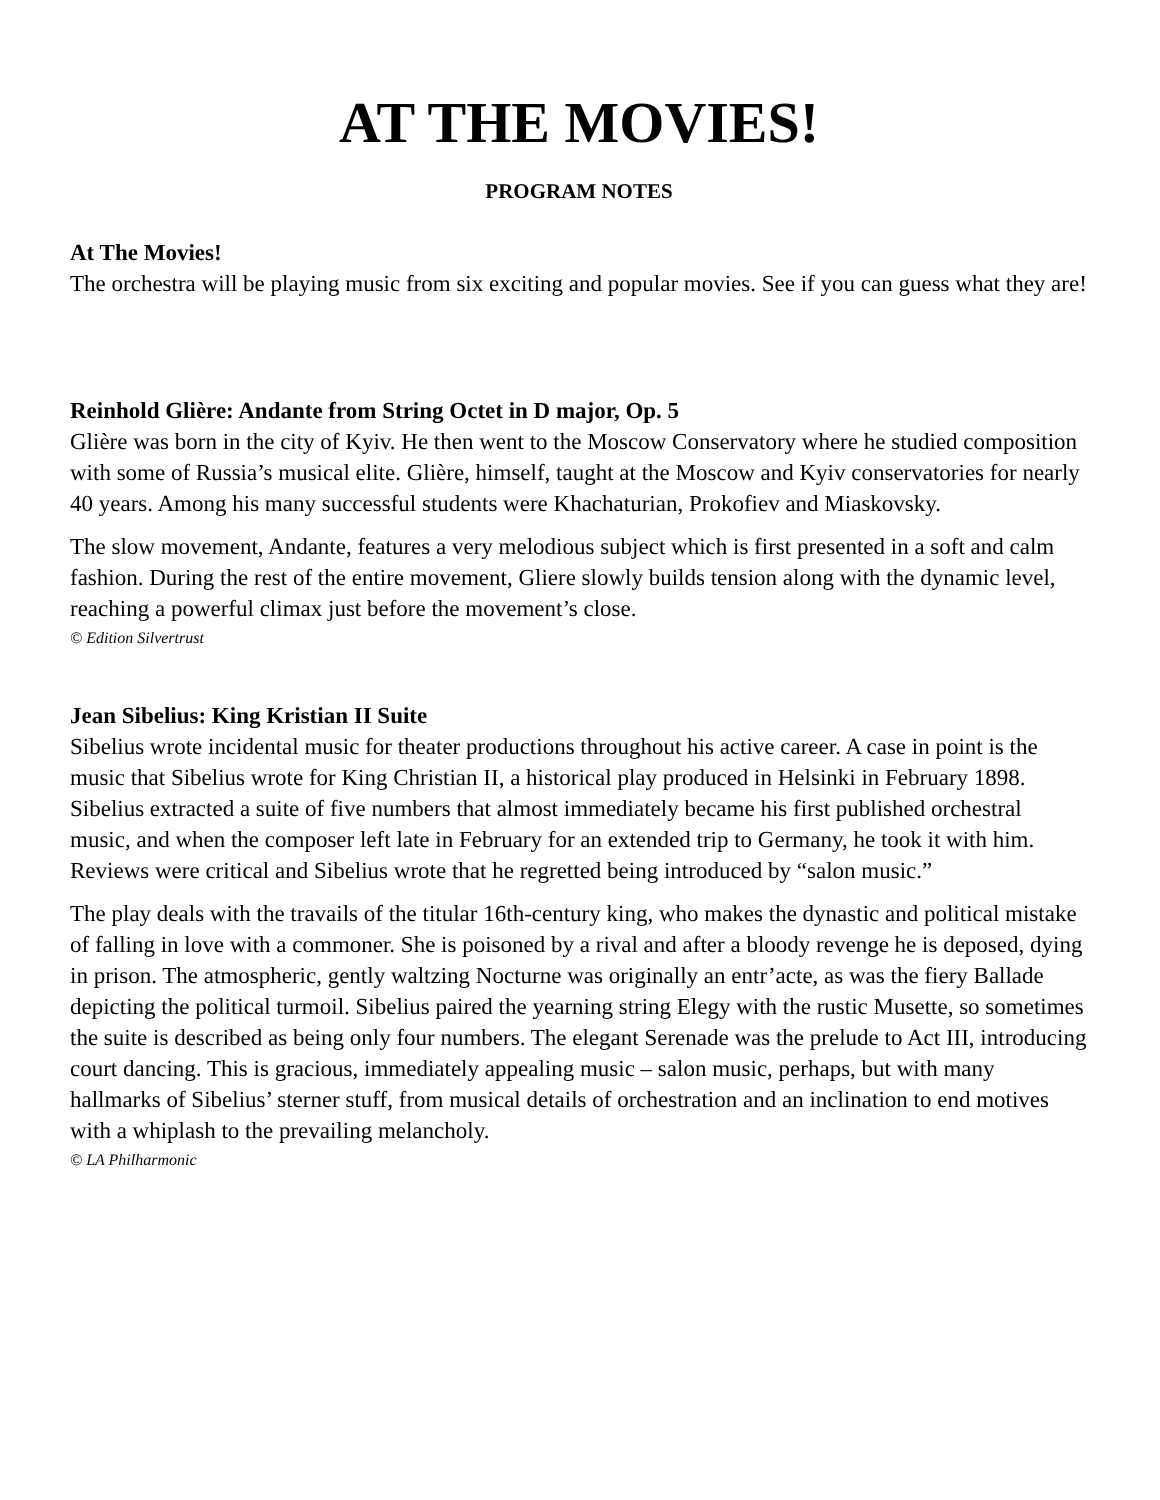AT THE MOVIES!
PROGRAM NOTES
At The Movies!
The orchestra will be playing music from six exciting and popular movies. See if you can guess what they are!
Reinhold Glière: Andante from String Octet in D major, Op. 5
Glière was born in the city of Kyiv. He then went to the Moscow Conservatory where he studied composition with some of Russia’s musical elite. Glière, himself, taught at the Moscow and Kyiv conservatories for nearly 40 years. Among his many successful students were Khachaturian, Prokofiev and Miaskovsky.
The slow movement, Andante, features a very melodious subject which is first presented in a soft and calm fashion. During the rest of the entire movement, Gliere slowly builds tension along with the dynamic level, reaching a powerful climax just before the movement’s close.
© Edition Silvertrust
Jean Sibelius: King Kristian II Suite
Sibelius wrote incidental music for theater productions throughout his active career. A case in point is the music that Sibelius wrote for King Christian II, a historical play produced in Helsinki in February 1898. Sibelius extracted a suite of five numbers that almost immediately became his first published orchestral music, and when the composer left late in February for an extended trip to Germany, he took it with him. Reviews were critical and Sibelius wrote that he regretted being introduced by “salon music.”
The play deals with the travails of the titular 16th-century king, who makes the dynastic and political mistake of falling in love with a commoner. She is poisoned by a rival and after a bloody revenge he is deposed, dying in prison. The atmospheric, gently waltzing Nocturne was originally an entr’acte, as was the fiery Ballade depicting the political turmoil. Sibelius paired the yearning string Elegy with the rustic Musette, so sometimes the suite is described as being only four numbers. The elegant Serenade was the prelude to Act III, introducing court dancing. This is gracious, immediately appealing music – salon music, perhaps, but with many hallmarks of Sibelius’ sterner stuff, from musical details of orchestration and an inclination to end motives with a whiplash to the prevailing melancholy.
© LA Philharmonic